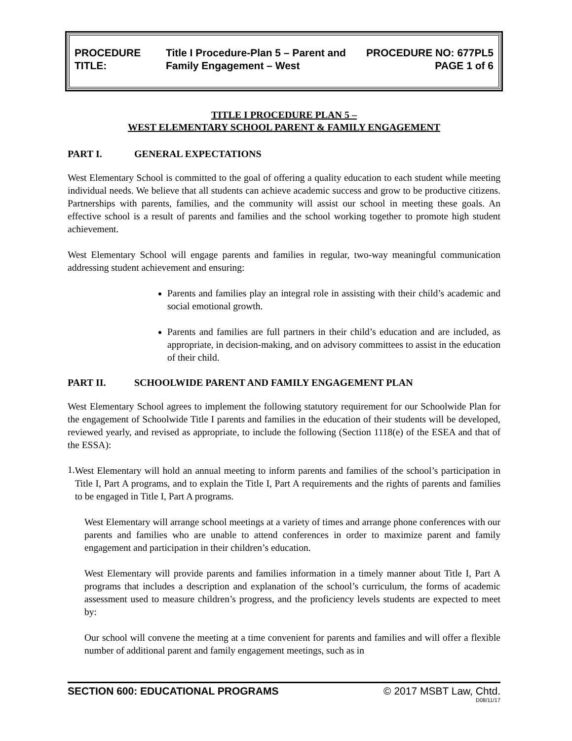PROCEDURE TITLE:
Title I Procedure-Plan 5 – Parent and Family Engagement – West
PROCEDURE NO: 677PL5
PAGE 1 of 6
TITLE I PROCEDURE PLAN 5 –
WEST ELEMENTARY SCHOOL PARENT & FAMILY ENGAGEMENT
PART I. GENERAL EXPECTATIONS
West Elementary School is committed to the goal of offering a quality education to each student while meeting individual needs. We believe that all students can achieve academic success and grow to be productive citizens. Partnerships with parents, families, and the community will assist our school in meeting these goals. An effective school is a result of parents and families and the school working together to promote high student achievement.
West Elementary School will engage parents and families in regular, two-way meaningful communication addressing student achievement and ensuring:
Parents and families play an integral role in assisting with their child’s academic and social emotional growth.
Parents and families are full partners in their child’s education and are included, as appropriate, in decision-making, and on advisory committees to assist in the education of their child.
PART II. SCHOOLWIDE PARENT AND FAMILY ENGAGEMENT PLAN
West Elementary School agrees to implement the following statutory requirement for our Schoolwide Plan for the engagement of Schoolwide Title I parents and families in the education of their students will be developed, reviewed yearly, and revised as appropriate, to include the following (Section 1118(e) of the ESEA and that of the ESSA):
1.
West Elementary will hold an annual meeting to inform parents and families of the school’s participation in Title I, Part A programs, and to explain the Title I, Part A requirements and the rights of parents and families to be engaged in Title I, Part A programs.
West Elementary will arrange school meetings at a variety of times and arrange phone conferences with our parents and families who are unable to attend conferences in order to maximize parent and family engagement and participation in their children’s education.
West Elementary will provide parents and families information in a timely manner about Title I, Part A programs that includes a description and explanation of the school’s curriculum, the forms of academic assessment used to measure children’s progress, and the proficiency levels students are expected to meet by:
Our school will convene the meeting at a time convenient for parents and families and will offer a flexible number of additional parent and family engagement meetings, such as in
SECTION 600: EDUCATIONAL PROGRAMS © 2017 MSBT Law, Chtd.
D08/11/17